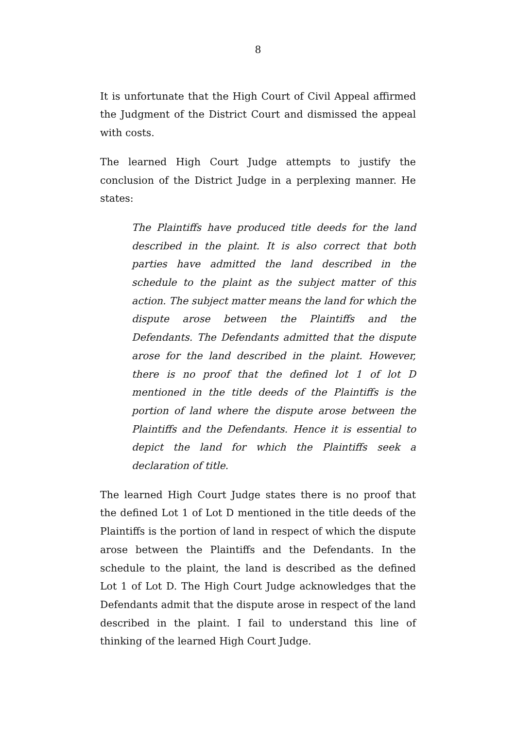8
It is unfortunate that the High Court of Civil Appeal affirmed the Judgment of the District Court and dismissed the appeal with costs.
The learned High Court Judge attempts to justify the conclusion of the District Judge in a perplexing manner. He states:
The Plaintiffs have produced title deeds for the land described in the plaint. It is also correct that both parties have admitted the land described in the schedule to the plaint as the subject matter of this action. The subject matter means the land for which the dispute arose between the Plaintiffs and the Defendants. The Defendants admitted that the dispute arose for the land described in the plaint. However, there is no proof that the defined lot 1 of lot D mentioned in the title deeds of the Plaintiffs is the portion of land where the dispute arose between the Plaintiffs and the Defendants. Hence it is essential to depict the land for which the Plaintiffs seek a declaration of title.
The learned High Court Judge states there is no proof that the defined Lot 1 of Lot D mentioned in the title deeds of the Plaintiffs is the portion of land in respect of which the dispute arose between the Plaintiffs and the Defendants. In the schedule to the plaint, the land is described as the defined Lot 1 of Lot D. The High Court Judge acknowledges that the Defendants admit that the dispute arose in respect of the land described in the plaint. I fail to understand this line of thinking of the learned High Court Judge.